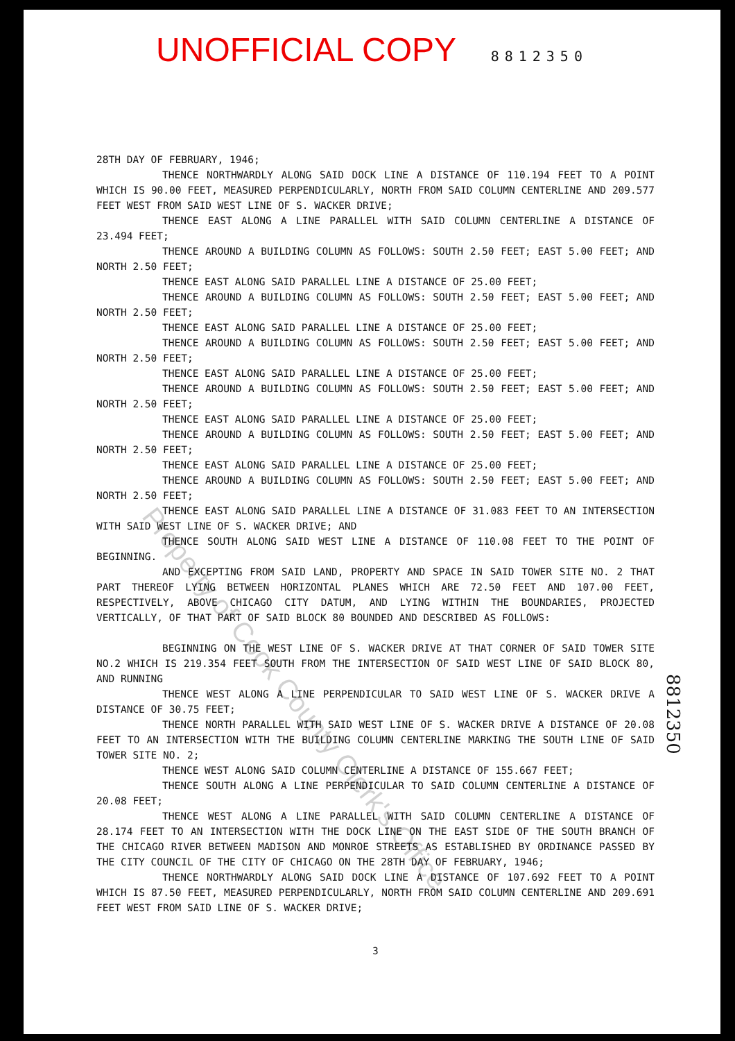UNOFFICIAL COPY 8812350
28TH DAY OF FEBRUARY, 1946;
THENCE NORTHWARDLY ALONG SAID DOCK LINE A DISTANCE OF 110.194 FEET TO A POINT WHICH IS 90.00 FEET, MEASURED PERPENDICULARLY, NORTH FROM SAID COLUMN CENTERLINE AND 209.577 FEET WEST FROM SAID WEST LINE OF S. WACKER DRIVE;
THENCE EAST ALONG A LINE PARALLEL WITH SAID COLUMN CENTERLINE A DISTANCE OF 23.494 FEET;
THENCE AROUND A BUILDING COLUMN AS FOLLOWS: SOUTH 2.50 FEET; EAST 5.00 FEET; AND NORTH 2.50 FEET;
THENCE EAST ALONG SAID PARALLEL LINE A DISTANCE OF 25.00 FEET;
THENCE AROUND A BUILDING COLUMN AS FOLLOWS: SOUTH 2.50 FEET; EAST 5.00 FEET; AND NORTH 2.50 FEET;
THENCE EAST ALONG SAID PARALLEL LINE A DISTANCE OF 25.00 FEET;
THENCE AROUND A BUILDING COLUMN AS FOLLOWS: SOUTH 2.50 FEET; EAST 5.00 FEET; AND NORTH 2.50 FEET;
THENCE EAST ALONG SAID PARALLEL LINE A DISTANCE OF 25.00 FEET;
THENCE AROUND A BUILDING COLUMN AS FOLLOWS: SOUTH 2.50 FEET; EAST 5.00 FEET; AND NORTH 2.50 FEET;
THENCE EAST ALONG SAID PARALLEL LINE A DISTANCE OF 25.00 FEET;
THENCE AROUND A BUILDING COLUMN AS FOLLOWS: SOUTH 2.50 FEET; EAST 5.00 FEET; AND NORTH 2.50 FEET;
THENCE EAST ALONG SAID PARALLEL LINE A DISTANCE OF 25.00 FEET;
THENCE AROUND A BUILDING COLUMN AS FOLLOWS: SOUTH 2.50 FEET; EAST 5.00 FEET; AND NORTH 2.50 FEET;
THENCE EAST ALONG SAID PARALLEL LINE A DISTANCE OF 31.083 FEET TO AN INTERSECTION WITH SAID WEST LINE OF S. WACKER DRIVE; AND
THENCE SOUTH ALONG SAID WEST LINE A DISTANCE OF 110.08 FEET TO THE POINT OF BEGINNING.
AND EXCEPTING FROM SAID LAND, PROPERTY AND SPACE IN SAID TOWER SITE NO. 2 THAT PART THEREOF LYING BETWEEN HORIZONTAL PLANES WHICH ARE 72.50 FEET AND 107.00 FEET, RESPECTIVELY, ABOVE CHICAGO CITY DATUM, AND LYING WITHIN THE BOUNDARIES, PROJECTED VERTICALLY, OF THAT PART OF SAID BLOCK 80 BOUNDED AND DESCRIBED AS FOLLOWS:
BEGINNING ON THE WEST LINE OF S. WACKER DRIVE AT THAT CORNER OF SAID TOWER SITE NO.2 WHICH IS 219.354 FEET SOUTH FROM THE INTERSECTION OF SAID WEST LINE OF SAID BLOCK 80, AND RUNNING
THENCE WEST ALONG A LINE PERPENDICULAR TO SAID WEST LINE OF S. WACKER DRIVE A DISTANCE OF 30.75 FEET;
THENCE NORTH PARALLEL WITH SAID WEST LINE OF S. WACKER DRIVE A DISTANCE OF 20.08 FEET TO AN INTERSECTION WITH THE BUILDING COLUMN CENTERLINE MARKING THE SOUTH LINE OF SAID TOWER SITE NO. 2;
THENCE WEST ALONG SAID COLUMN CENTERLINE A DISTANCE OF 155.667 FEET;
THENCE SOUTH ALONG A LINE PERPENDICULAR TO SAID COLUMN CENTERLINE A DISTANCE OF 20.08 FEET;
THENCE WEST ALONG A LINE PARALLEL WITH SAID COLUMN CENTERLINE A DISTANCE OF 28.174 FEET TO AN INTERSECTION WITH THE DOCK LINE ON THE EAST SIDE OF THE SOUTH BRANCH OF THE CHICAGO RIVER BETWEEN MADISON AND MONROE STREETS AS ESTABLISHED BY ORDINANCE PASSED BY THE CITY COUNCIL OF THE CITY OF CHICAGO ON THE 28TH DAY OF FEBRUARY, 1946;
THENCE NORTHWARDLY ALONG SAID DOCK LINE A DISTANCE OF 107.692 FEET TO A POINT WHICH IS 87.50 FEET, MEASURED PERPENDICULARLY, NORTH FROM SAID COLUMN CENTERLINE AND 209.691 FEET WEST FROM SAID LINE OF S. WACKER DRIVE;
3
Property of Cook County Clerk's Office
8812350